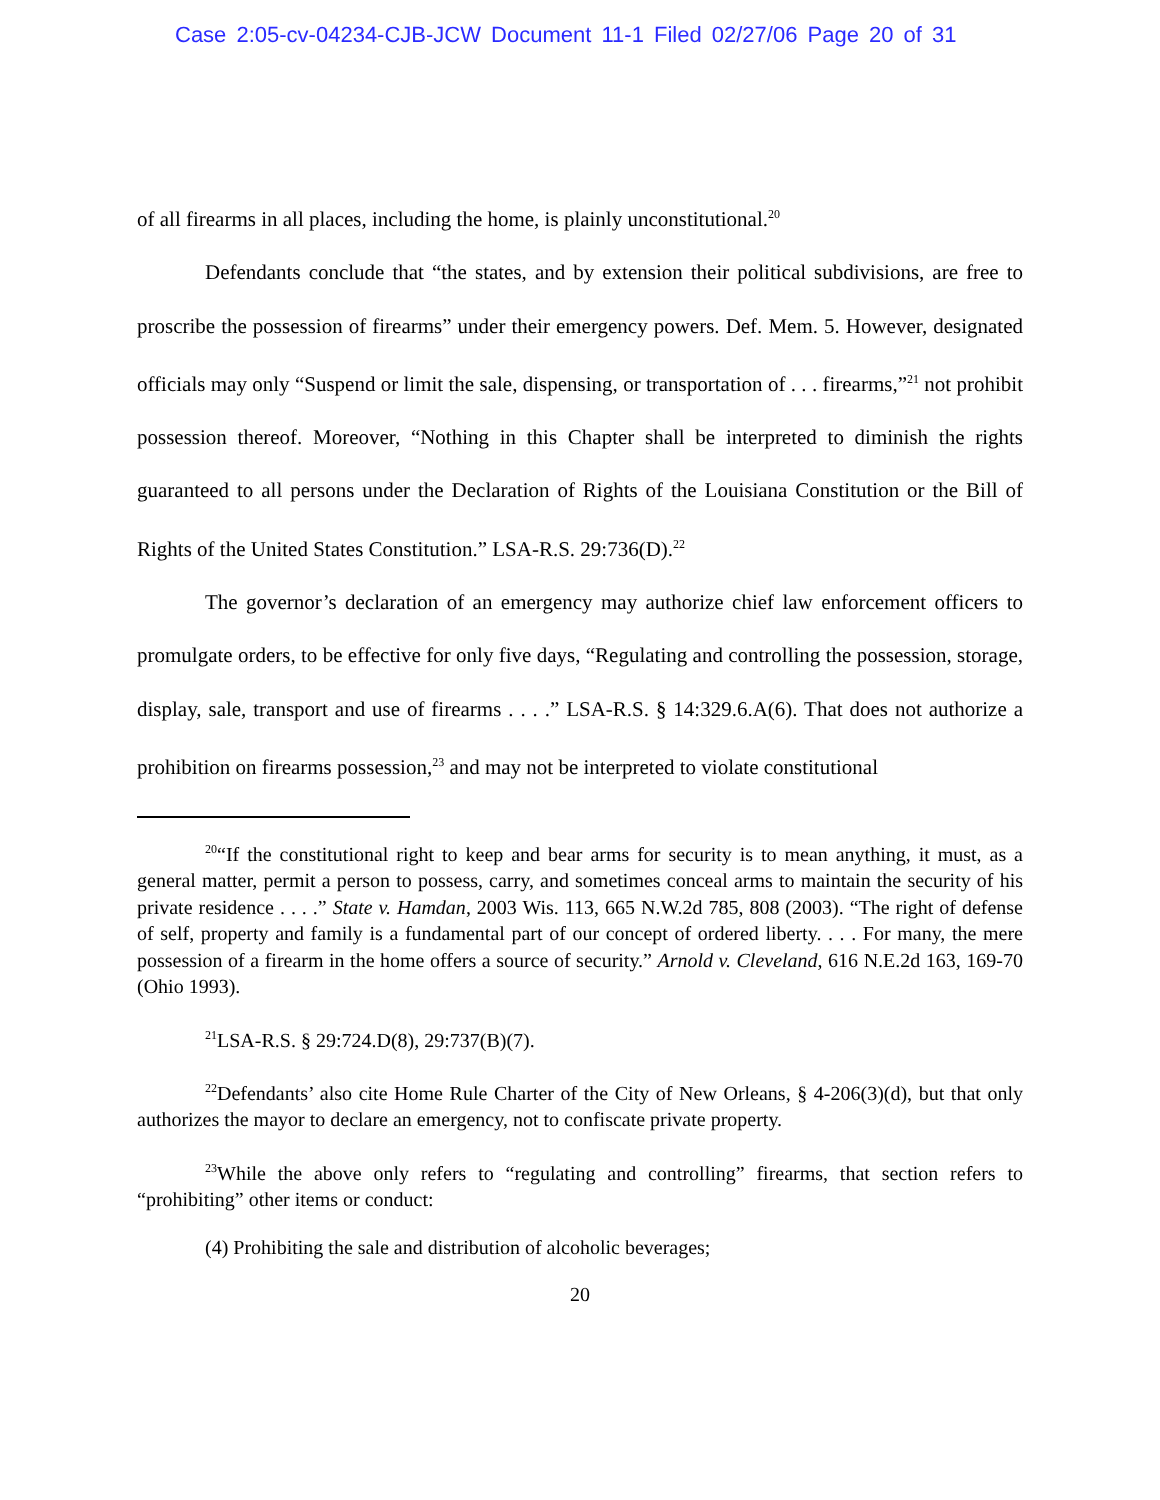Case 2:05-cv-04234-CJB-JCW Document 11-1 Filed 02/27/06 Page 20 of 31
of all firearms in all places, including the home, is plainly unconstitutional.<sup>20</sup>
Defendants conclude that “the states, and by extension their political subdivisions, are free to proscribe the possession of firearms” under their emergency powers. Def. Mem. 5. However, designated officials may only “Suspend or limit the sale, dispensing, or transportation of . . . firearms,”<sup>21</sup> not prohibit possession thereof. Moreover, “Nothing in this Chapter shall be interpreted to diminish the rights guaranteed to all persons under the Declaration of Rights of the Louisiana Constitution or the Bill of Rights of the United States Constitution.” LSA-R.S. 29:736(D).<sup>22</sup>
The governor’s declaration of an emergency may authorize chief law enforcement officers to promulgate orders, to be effective for only five days, “Regulating and controlling the possession, storage, display, sale, transport and use of firearms . . . .” LSA-R.S. § 14:329.6.A(6). That does not authorize a prohibition on firearms possession,<sup>23</sup> and may not be interpreted to violate constitutional
<sup>20</sup> “If the constitutional right to keep and bear arms for security is to mean anything, it must, as a general matter, permit a person to possess, carry, and sometimes conceal arms to maintain the security of his private residence . . . .” State v. Hamdan, 2003 Wis. 113, 665 N.W.2d 785, 808 (2003). “The right of defense of self, property and family is a fundamental part of our concept of ordered liberty. . . . For many, the mere possession of a firearm in the home offers a source of security.” Arnold v. Cleveland, 616 N.E.2d 163, 169-70 (Ohio 1993).
<sup>21</sup> LSA-R.S. § 29:724.D(8), 29:737(B)(7).
<sup>22</sup> Defendants’ also cite Home Rule Charter of the City of New Orleans, § 4-206(3)(d), but that only authorizes the mayor to declare an emergency, not to confiscate private property.
<sup>23</sup> While the above only refers to “regulating and controlling” firearms, that section refers to “prohibiting” other items or conduct:
(4) Prohibiting the sale and distribution of alcoholic beverages;
20